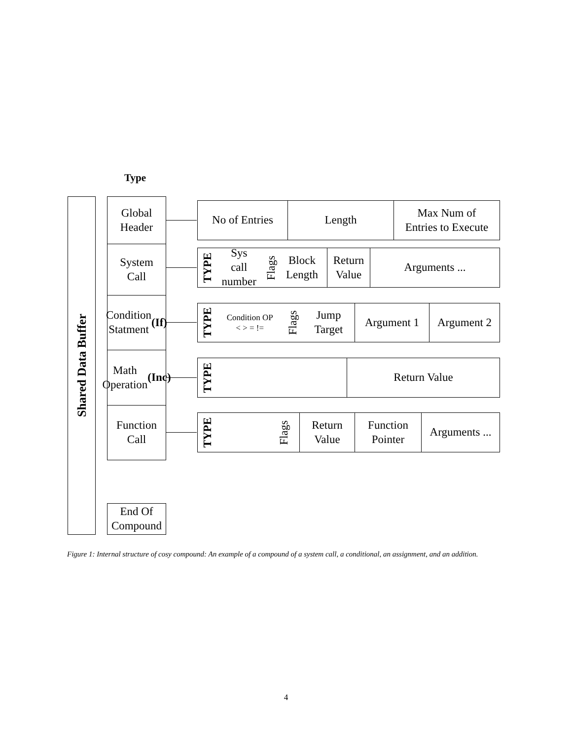Type
Shared Data Buffer
Global
Header
System
Call
Condition
Statment
(If)
Math
Operation
(Inc)
Function
Call
End Of
Compound
No of Entries Length
Max Num of
Entries to Execute
TYPE Sys
call
number Flags Block
Length
Return
Value
Arguments ...
TYPE Condition OP
< > = != Flags Jump
Target
Argument 1 Argument 2
TYPE Return Value
TYPE Flags
Return
Value
Function
Pointer
Arguments ...
Figure 1: Internal structure of cosy compound: An example of a compound of a system call, a conditional, an assignment, and an addition.
4